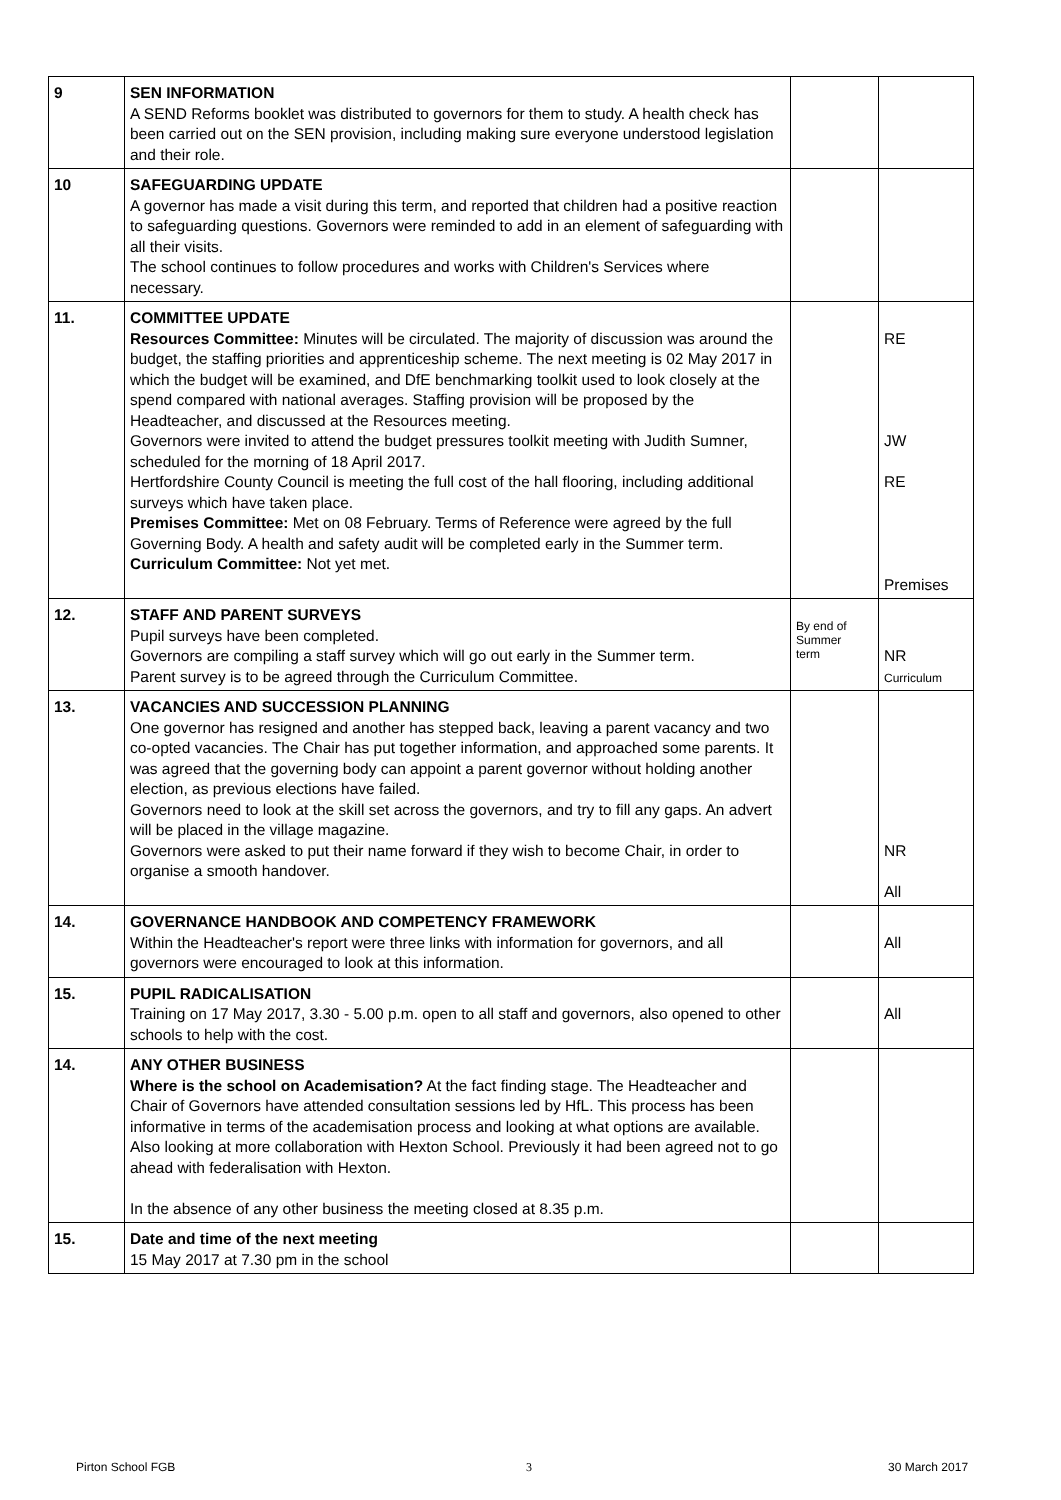| 9 | SEN INFORMATION A SEND Reforms booklet was distributed to governors for them to study. A health check has been carried out on the SEN provision, including making sure everyone understood legislation and their role. | | |
| 10 | SAFEGUARDING UPDATE A governor has made a visit during this term, and reported that children had a positive reaction to safeguarding questions. Governors were reminded to add in an element of safeguarding with all their visits. The school continues to follow procedures and works with Children's Services where necessary. | | |
| 11. | COMMITTEE UPDATE Resources Committee: Minutes will be circulated. The majority of discussion was around the budget, the staffing priorities and apprenticeship scheme. The next meeting is 02 May 2017 in which the budget will be examined, and DfE benchmarking toolkit used to look closely at the spend compared with national averages. Staffing provision will be proposed by the Headteacher, and discussed at the Resources meeting. Governors were invited to attend the budget pressures toolkit meeting with Judith Sumner, scheduled for the morning of 18 April 2017. Hertfordshire County Council is meeting the full cost of the hall flooring, including additional surveys which have taken place. Premises Committee: Met on 08 February. Terms of Reference were agreed by the full Governing Body. A health and safety audit will be completed early in the Summer term. Curriculum Committee: Not yet met. | | RE JW RE Premises |
| 12. | STAFF AND PARENT SURVEYS Pupil surveys have been completed. Governors are compiling a staff survey which will go out early in the Summer term. Parent survey is to be agreed through the Curriculum Committee. | By end of Summer term | NR Curriculum |
| 13. | VACANCIES AND SUCCESSION PLANNING One governor has resigned and another has stepped back, leaving a parent vacancy and two co-opted vacancies. The Chair has put together information, and approached some parents. It was agreed that the governing body can appoint a parent governor without holding another election, as previous elections have failed. Governors need to look at the skill set across the governors, and try to fill any gaps. An advert will be placed in the village magazine. Governors were asked to put their name forward if they wish to become Chair, in order to organise a smooth handover. | | NR All |
| 14. | GOVERNANCE HANDBOOK AND COMPETENCY FRAMEWORK Within the Headteacher's report were three links with information for governors, and all governors were encouraged to look at this information. | | All |
| 15. | PUPIL RADICALISATION Training on 17 May 2017, 3.30 - 5.00 p.m. open to all staff and governors, also opened to other schools to help with the cost. | | All |
| 14. | ANY OTHER BUSINESS Where is the school on Academisation? At the fact finding stage. The Headteacher and Chair of Governors have attended consultation sessions led by HfL. This process has been informative in terms of the academisation process and looking at what options are available. Also looking at more collaboration with Hexton School. Previously it had been agreed not to go ahead with federalisation with Hexton. In the absence of any other business the meeting closed at 8.35 p.m. | | |
| 15. | Date and time of the next meeting 15 May 2017 at 7.30 pm in the school | | |
Pirton School FGB 3 30 March 2017